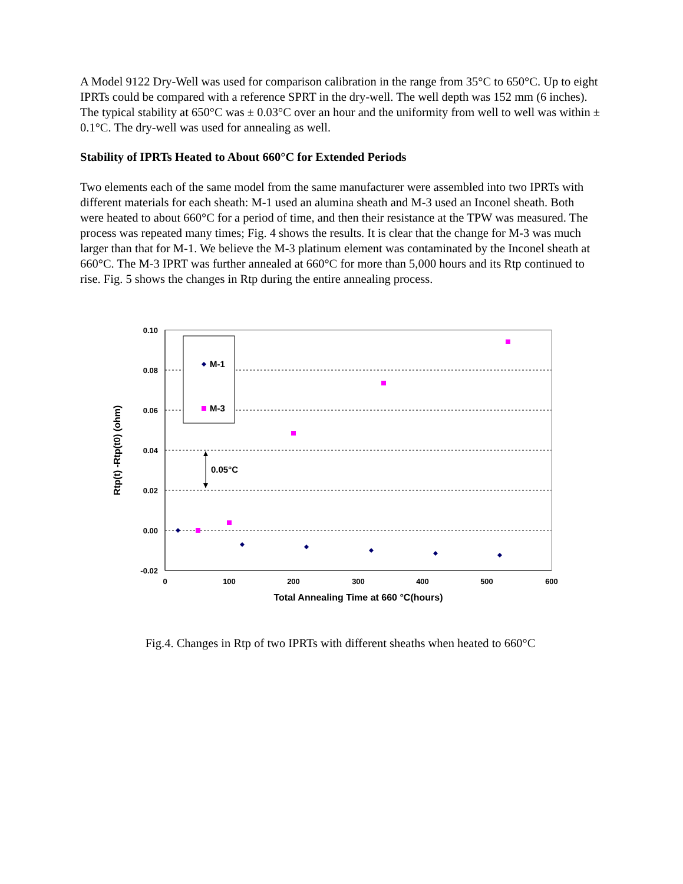A Model 9122 Dry-Well was used for comparison calibration in the range from 35°C to 650°C. Up to eight IPRTs could be compared with a reference SPRT in the dry-well. The well depth was 152 mm (6 inches). The typical stability at 650°C was ± 0.03°C over an hour and the uniformity from well to well was within ± 0.1°C. The dry-well was used for annealing as well.
Stability of IPRTs Heated to About 660°C for Extended Periods
Two elements each of the same model from the same manufacturer were assembled into two IPRTs with different materials for each sheath: M-1 used an alumina sheath and M-3 used an Inconel sheath. Both were heated to about 660°C for a period of time, and then their resistance at the TPW was measured. The process was repeated many times; Fig. 4 shows the results. It is clear that the change for M-3 was much larger than that for M-1. We believe the M-3 platinum element was contaminated by the Inconel sheath at 660°C. The M-3 IPRT was further annealed at 660°C for more than 5,000 hours and its Rtp continued to rise. Fig. 5 shows the changes in Rtp during the entire annealing process.
0.10
0.08
0.06
0.04
0.02
0.00
-0.02
0
100
200
300
400
500
600
Total Annealing Time at 660 °C(hours)
Rtp(t) -Rtp(t0) (ohm)
M-1
M-3
0.05°C
Fig.4. Changes in Rtp of two IPRTs with different sheaths when heated to 660°C